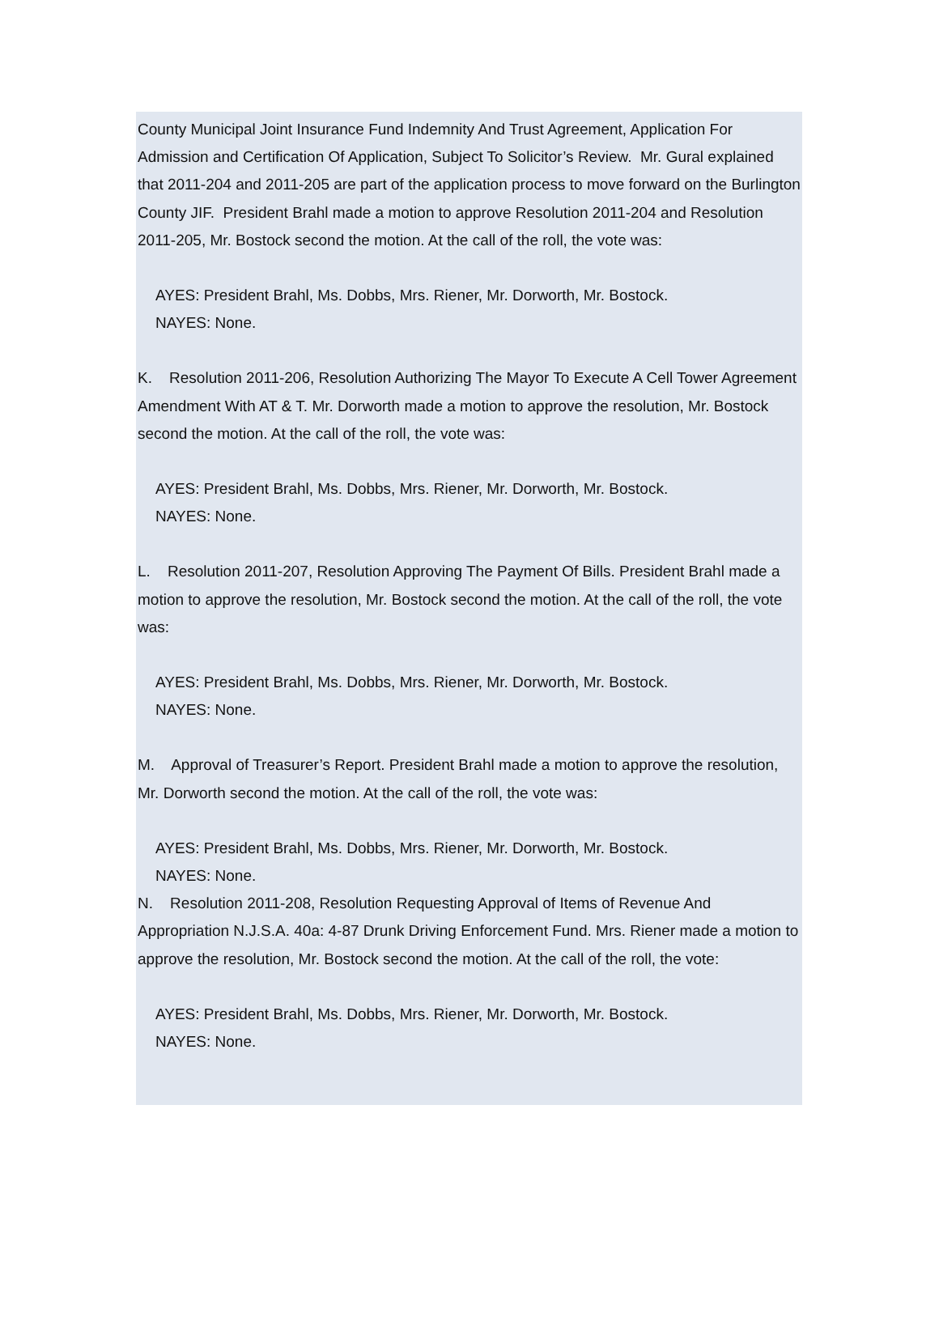County Municipal Joint Insurance Fund Indemnity And Trust Agreement, Application For Admission and Certification Of Application, Subject To Solicitor’s Review. Mr. Gural explained that 2011-204 and 2011-205 are part of the application process to move forward on the Burlington County JIF. President Brahl made a motion to approve Resolution 2011-204 and Resolution 2011-205, Mr. Bostock second the motion. At the call of the roll, the vote was:
AYES: President Brahl, Ms. Dobbs, Mrs. Riener, Mr. Dorworth, Mr. Bostock.
NAYES: None.
K. Resolution 2011-206, Resolution Authorizing The Mayor To Execute A Cell Tower Agreement Amendment With AT & T. Mr. Dorworth made a motion to approve the resolution, Mr. Bostock second the motion. At the call of the roll, the vote was:
AYES: President Brahl, Ms. Dobbs, Mrs. Riener, Mr. Dorworth, Mr. Bostock.
NAYES: None.
L. Resolution 2011-207, Resolution Approving The Payment Of Bills. President Brahl made a motion to approve the resolution, Mr. Bostock second the motion. At the call of the roll, the vote was:
AYES: President Brahl, Ms. Dobbs, Mrs. Riener, Mr. Dorworth, Mr. Bostock.
NAYES: None.
M. Approval of Treasurer’s Report. President Brahl made a motion to approve the resolution, Mr. Dorworth second the motion. At the call of the roll, the vote was:
AYES: President Brahl, Ms. Dobbs, Mrs. Riener, Mr. Dorworth, Mr. Bostock.
NAYES: None.
N. Resolution 2011-208, Resolution Requesting Approval of Items of Revenue And Appropriation N.J.S.A. 40a: 4-87 Drunk Driving Enforcement Fund. Mrs. Riener made a motion to approve the resolution, Mr. Bostock second the motion. At the call of the roll, the vote:
AYES: President Brahl, Ms. Dobbs, Mrs. Riener, Mr. Dorworth, Mr. Bostock.
NAYES: None.